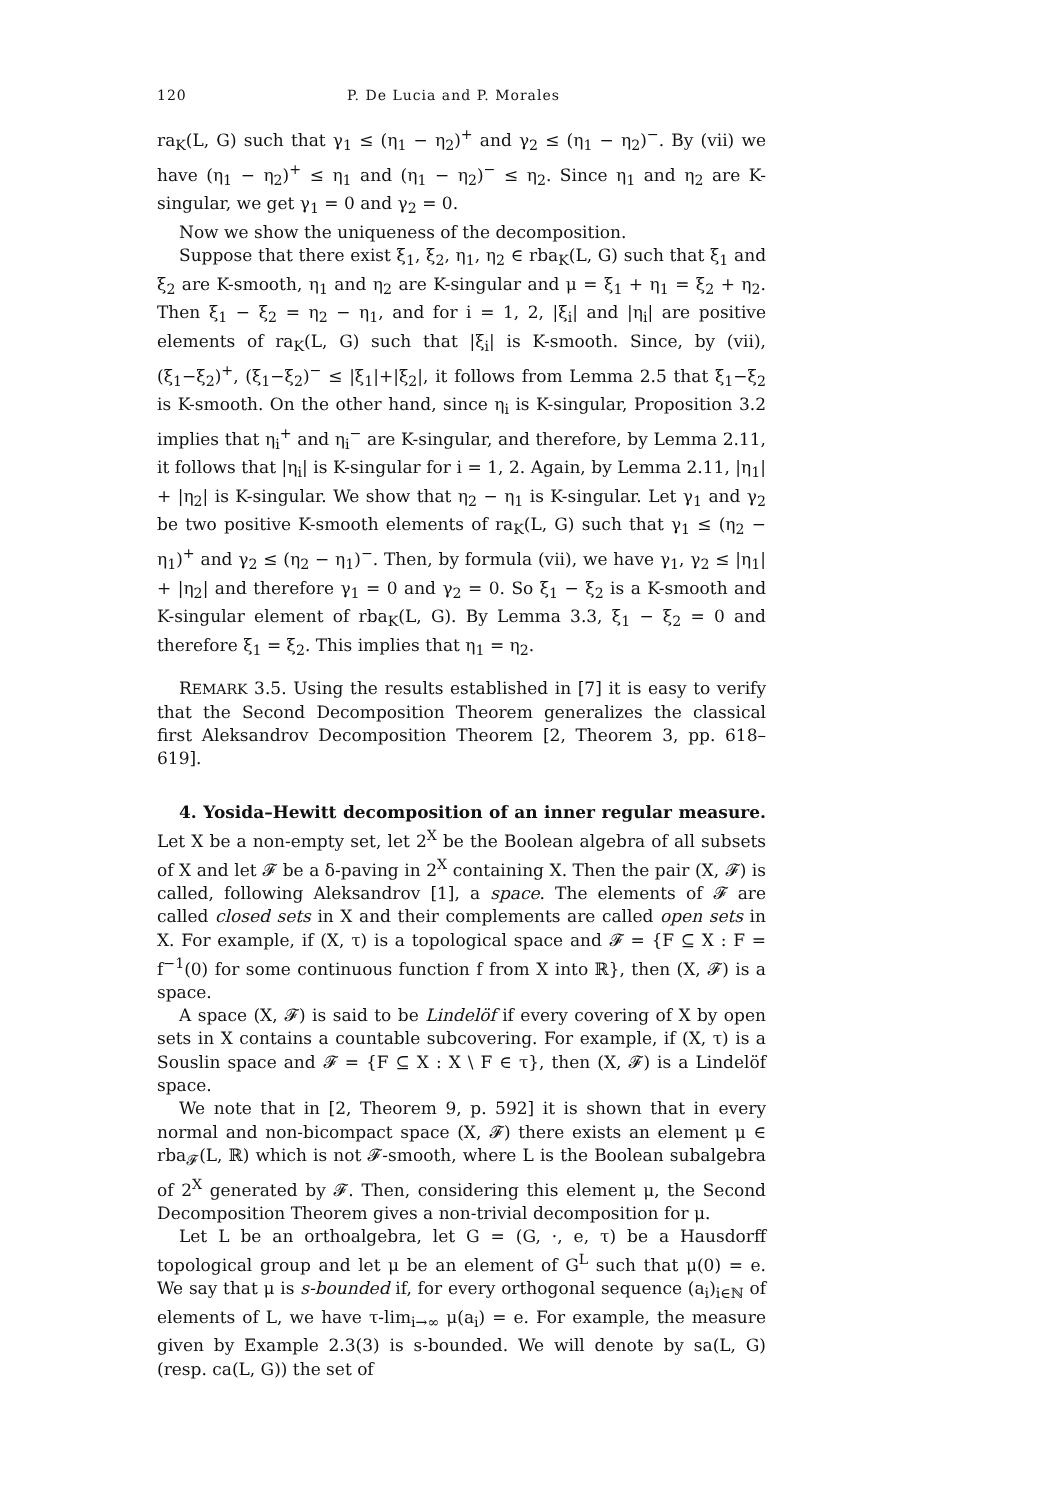120 P. De Lucia and P. Morales
ra<sub>K</sub>(L, G) such that γ<sub>1</sub> ≤ (η<sub>1</sub> − η<sub>2</sub>)<sup>+</sup> and γ<sub>2</sub> ≤ (η<sub>1</sub> − η<sub>2</sub>)<sup>−</sup>. By (vii) we have (η<sub>1</sub> − η<sub>2</sub>)<sup>+</sup> ≤ η<sub>1</sub> and (η<sub>1</sub> − η<sub>2</sub>)<sup>−</sup> ≤ η<sub>2</sub>. Since η<sub>1</sub> and η<sub>2</sub> are K-singular, we get γ<sub>1</sub> = 0 and γ<sub>2</sub> = 0.
Now we show the uniqueness of the decomposition.
Suppose that there exist ξ<sub>1</sub>, ξ<sub>2</sub>, η<sub>1</sub>, η<sub>2</sub> ∈ rba<sub>K</sub>(L, G) such that ξ<sub>1</sub> and ξ<sub>2</sub> are K-smooth, η<sub>1</sub> and η<sub>2</sub> are K-singular and μ = ξ<sub>1</sub> + η<sub>1</sub> = ξ<sub>2</sub> + η<sub>2</sub>. Then ξ<sub>1</sub> − ξ<sub>2</sub> = η<sub>2</sub> − η<sub>1</sub>, and for i = 1, 2, |ξ<sub>i</sub>| and |η<sub>i</sub>| are positive elements of ra<sub>K</sub>(L, G) such that |ξ<sub>i</sub>| is K-smooth. Since, by (vii), (ξ<sub>1</sub>−ξ<sub>2</sub>)<sup>+</sup>, (ξ<sub>1</sub>−ξ<sub>2</sub>)<sup>−</sup> ≤ |ξ<sub>1</sub>|+|ξ<sub>2</sub>|, it follows from Lemma 2.5 that ξ<sub>1</sub>−ξ<sub>2</sub> is K-smooth. On the other hand, since η<sub>i</sub> is K-singular, Proposition 3.2 implies that η<sub>i</sub><sup>+</sup> and η<sub>i</sub><sup>−</sup> are K-singular, and therefore, by Lemma 2.11, it follows that |η<sub>i</sub>| is K-singular for i = 1, 2. Again, by Lemma 2.11, |η<sub>1</sub>| + |η<sub>2</sub>| is K-singular. We show that η<sub>2</sub> − η<sub>1</sub> is K-singular. Let γ<sub>1</sub> and γ<sub>2</sub> be two positive K-smooth elements of ra<sub>K</sub>(L, G) such that γ<sub>1</sub> ≤ (η<sub>2</sub> − η<sub>1</sub>)<sup>+</sup> and γ<sub>2</sub> ≤ (η<sub>2</sub> − η<sub>1</sub>)<sup>−</sup>. Then, by formula (vii), we have γ<sub>1</sub>, γ<sub>2</sub> ≤ |η<sub>1</sub>| + |η<sub>2</sub>| and therefore γ<sub>1</sub> = 0 and γ<sub>2</sub> = 0. So ξ<sub>1</sub> − ξ<sub>2</sub> is a K-smooth and K-singular element of rba<sub>K</sub>(L, G). By Lemma 3.3, ξ<sub>1</sub> − ξ<sub>2</sub> = 0 and therefore ξ<sub>1</sub> = ξ<sub>2</sub>. This implies that η<sub>1</sub> = η<sub>2</sub>.
REMARK 3.5. Using the results established in [7] it is easy to verify that the Second Decomposition Theorem generalizes the classical first Aleksandrov Decomposition Theorem [2, Theorem 3, pp. 618–619].
4. Yosida–Hewitt decomposition of an inner regular measure. Let X be a non-empty set, let 2<sup>X</sup> be the Boolean algebra of all subsets of X and let 𝓕 be a δ-paving in 2<sup>X</sup> containing X. Then the pair (X, 𝓕) is called, following Aleksandrov [1], a space. The elements of 𝓕 are called closed sets in X and their complements are called open sets in X. For example, if (X, τ) is a topological space and 𝓕 = {F ⊆ X : F = f<sup>−1</sup>(0) for some continuous function f from X into ℝ}, then (X, 𝓕) is a space.
A space (X, 𝓕) is said to be Lindelöf if every covering of X by open sets in X contains a countable subcovering. For example, if (X, τ) is a Souslin space and 𝓕 = {F ⊆ X : X \ F ∈ τ}, then (X, 𝓕) is a Lindelöf space.
We note that in [2, Theorem 9, p. 592] it is shown that in every normal and non-bicompact space (X, 𝓕) there exists an element μ ∈ rba<sub>𝓕</sub>(L, ℝ) which is not 𝓕-smooth, where L is the Boolean subalgebra of 2<sup>X</sup> generated by 𝓕. Then, considering this element μ, the Second Decomposition Theorem gives a non-trivial decomposition for μ.
Let L be an orthoalgebra, let G = (G, ·, e, τ) be a Hausdorff topological group and let μ be an element of G<sup>L</sup> such that μ(0) = e. We say that μ is s-bounded if, for every orthogonal sequence (a<sub>i</sub>)<sub>i∈ℕ</sub> of elements of L, we have τ-lim<sub>i→∞</sub> μ(a<sub>i</sub>) = e. For example, the measure given by Example 2.3(3) is s-bounded. We will denote by sa(L, G) (resp. ca(L, G)) the set of